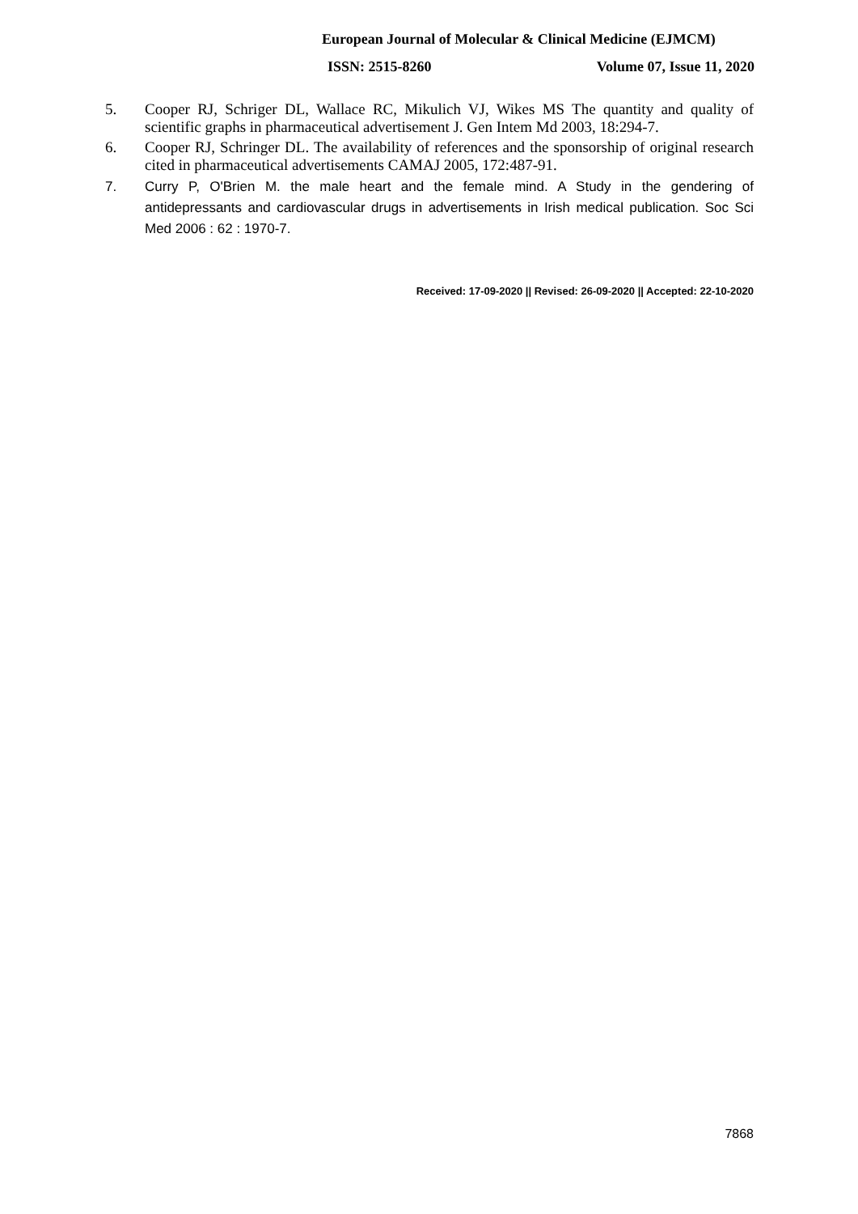European Journal of Molecular & Clinical Medicine (EJMCM)
ISSN: 2515-8260 Volume 07, Issue 11, 2020
5. Cooper RJ, Schriger DL, Wallace RC, Mikulich VJ, Wikes MS The quantity and quality of scientific graphs in pharmaceutical advertisement J. Gen Intem Md 2003, 18:294-7.
6. Cooper RJ, Schringer DL. The availability of references and the sponsorship of original research cited in pharmaceutical advertisements CAMAJ 2005, 172:487-91.
7. Curry P, O'Brien M. the male heart and the female mind. A Study in the gendering of antidepressants and cardiovascular drugs in advertisements in Irish medical publication. Soc Sci Med 2006 : 62 : 1970-7.
Received: 17-09-2020 || Revised: 26-09-2020 || Accepted: 22-10-2020
7868